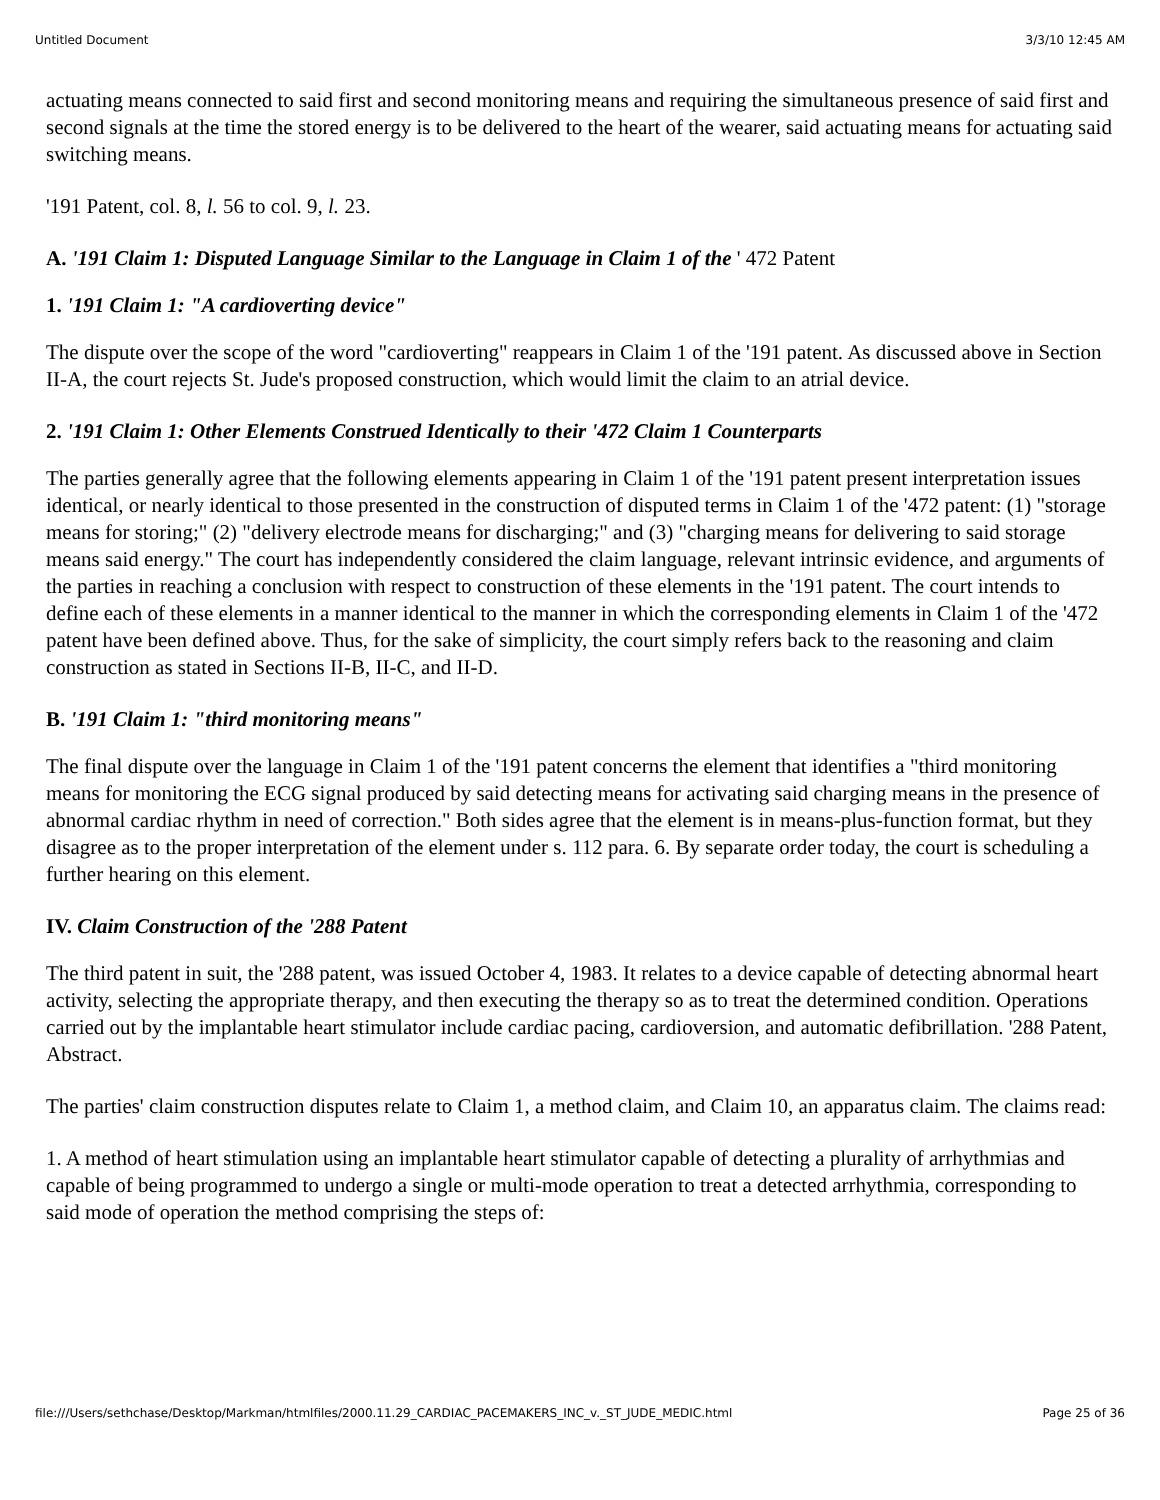Untitled Document 3/3/10 12:45 AM
actuating means connected to said first and second monitoring means and requiring the simultaneous presence of said first and second signals at the time the stored energy is to be delivered to the heart of the wearer, said actuating means for actuating said switching means.
'191 Patent, col. 8, l. 56 to col. 9, l. 23.
A. '191 Claim 1: Disputed Language Similar to the Language in Claim 1 of the ' 472 Patent
1. '191 Claim 1: "A cardioverting device"
The dispute over the scope of the word "cardioverting" reappears in Claim 1 of the '191 patent. As discussed above in Section II-A, the court rejects St. Jude's proposed construction, which would limit the claim to an atrial device.
2. '191 Claim 1: Other Elements Construed Identically to their '472 Claim 1 Counterparts
The parties generally agree that the following elements appearing in Claim 1 of the '191 patent present interpretation issues identical, or nearly identical to those presented in the construction of disputed terms in Claim 1 of the '472 patent: (1) "storage means for storing;" (2) "delivery electrode means for discharging;" and (3) "charging means for delivering to said storage means said energy." The court has independently considered the claim language, relevant intrinsic evidence, and arguments of the parties in reaching a conclusion with respect to construction of these elements in the '191 patent. The court intends to define each of these elements in a manner identical to the manner in which the corresponding elements in Claim 1 of the '472 patent have been defined above. Thus, for the sake of simplicity, the court simply refers back to the reasoning and claim construction as stated in Sections II-B, II-C, and II-D.
B. '191 Claim 1: "third monitoring means"
The final dispute over the language in Claim 1 of the '191 patent concerns the element that identifies a "third monitoring means for monitoring the ECG signal produced by said detecting means for activating said charging means in the presence of abnormal cardiac rhythm in need of correction." Both sides agree that the element is in means-plus-function format, but they disagree as to the proper interpretation of the element under s. 112 para. 6. By separate order today, the court is scheduling a further hearing on this element.
IV. Claim Construction of the '288 Patent
The third patent in suit, the '288 patent, was issued October 4, 1983. It relates to a device capable of detecting abnormal heart activity, selecting the appropriate therapy, and then executing the therapy so as to treat the determined condition. Operations carried out by the implantable heart stimulator include cardiac pacing, cardioversion, and automatic defibrillation. '288 Patent, Abstract.
The parties' claim construction disputes relate to Claim 1, a method claim, and Claim 10, an apparatus claim. The claims read:
1. A method of heart stimulation using an implantable heart stimulator capable of detecting a plurality of arrhythmias and capable of being programmed to undergo a single or multi-mode operation to treat a detected arrhythmia, corresponding to said mode of operation the method comprising the steps of:
file:///Users/sethchase/Desktop/Markman/htmlfiles/2000.11.29_CARDIAC_PACEMAKERS_INC_v._ST_JUDE_MEDIC.html Page 25 of 36